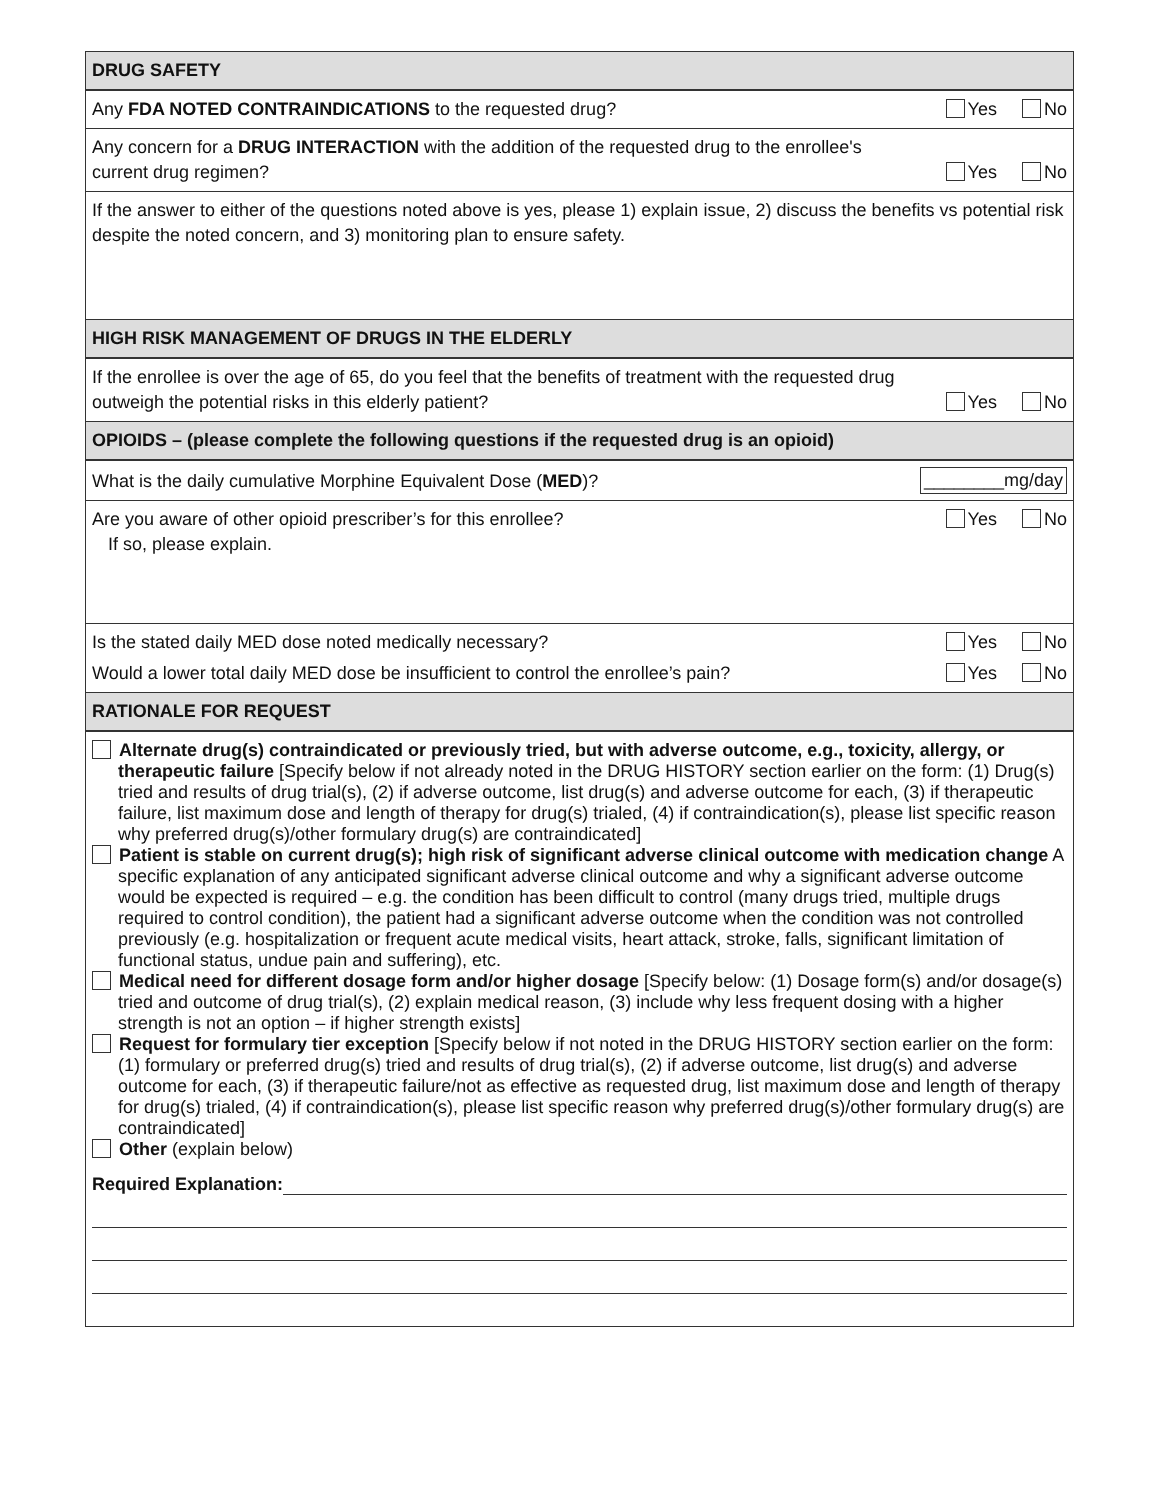DRUG SAFETY
Any FDA NOTED CONTRAINDICATIONS to the requested drug? Yes No
Any concern for a DRUG INTERACTION with the addition of the requested drug to the enrollee's current drug regimen? Yes No
If the answer to either of the questions noted above is yes, please 1) explain issue, 2) discuss the benefits vs potential risk despite the noted concern, and 3) monitoring plan to ensure safety.
HIGH RISK MANAGEMENT OF DRUGS IN THE ELDERLY
If the enrollee is over the age of 65, do you feel that the benefits of treatment with the requested drug outweigh the potential risks in this elderly patient? Yes No
OPIOIDS – (please complete the following questions if the requested drug is an opioid)
What is the daily cumulative Morphine Equivalent Dose (MED)? ________mg/day
Are you aware of other opioid prescriber’s for this enrollee? Yes No
If so, please explain.
Is the stated daily MED dose noted medically necessary? Yes No
Would a lower total daily MED dose be insufficient to control the enrollee’s pain? Yes No
RATIONALE FOR REQUEST
Alternate drug(s) contraindicated or previously tried, but with adverse outcome, e.g., toxicity, allergy, or therapeutic failure [Specify below if not already noted in the DRUG HISTORY section earlier on the form: (1) Drug(s) tried and results of drug trial(s), (2) if adverse outcome, list drug(s) and adverse outcome for each, (3) if therapeutic failure, list maximum dose and length of therapy for drug(s) trialed, (4) if contraindication(s), please list specific reason why preferred drug(s)/other formulary drug(s) are contraindicated]
Patient is stable on current drug(s); high risk of significant adverse clinical outcome with medication change A specific explanation of any anticipated significant adverse clinical outcome and why a significant adverse outcome would be expected is required – e.g. the condition has been difficult to control (many drugs tried, multiple drugs required to control condition), the patient had a significant adverse outcome when the condition was not controlled previously (e.g. hospitalization or frequent acute medical visits, heart attack, stroke, falls, significant limitation of functional status, undue pain and suffering), etc.
Medical need for different dosage form and/or higher dosage [Specify below: (1) Dosage form(s) and/or dosage(s) tried and outcome of drug trial(s), (2) explain medical reason, (3) include why less frequent dosing with a higher strength is not an option – if higher strength exists]
Request for formulary tier exception [Specify below if not noted in the DRUG HISTORY section earlier on the form: (1) formulary or preferred drug(s) tried and results of drug trial(s), (2) if adverse outcome, list drug(s) and adverse outcome for each, (3) if therapeutic failure/not as effective as requested drug, list maximum dose and length of therapy for drug(s) trialed, (4) if contraindication(s), please list specific reason why preferred drug(s)/other formulary drug(s) are contraindicated]
Other (explain below)
Required Explanation: